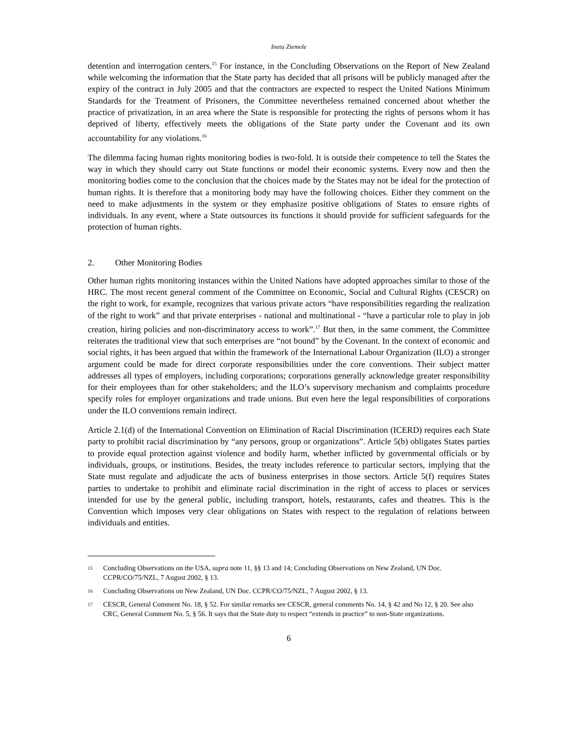Ineta Ziemele
detention and interrogation centers.<sup>15</sup> For instance, in the Concluding Observations on the Report of New Zealand while welcoming the information that the State party has decided that all prisons will be publicly managed after the expiry of the contract in July 2005 and that the contractors are expected to respect the United Nations Minimum Standards for the Treatment of Prisoners, the Committee nevertheless remained concerned about whether the practice of privatization, in an area where the State is responsible for protecting the rights of persons whom it has deprived of liberty, effectively meets the obligations of the State party under the Covenant and its own accountability for any violations.<sup>16</sup>
The dilemma facing human rights monitoring bodies is two-fold. It is outside their competence to tell the States the way in which they should carry out State functions or model their economic systems. Every now and then the monitoring bodies come to the conclusion that the choices made by the States may not be ideal for the protection of human rights. It is therefore that a monitoring body may have the following choices. Either they comment on the need to make adjustments in the system or they emphasize positive obligations of States to ensure rights of individuals. In any event, where a State outsources its functions it should provide for sufficient safeguards for the protection of human rights.
2. Other Monitoring Bodies
Other human rights monitoring instances within the United Nations have adopted approaches similar to those of the HRC. The most recent general comment of the Committee on Economic, Social and Cultural Rights (CESCR) on the right to work, for example, recognizes that various private actors “have responsibilities regarding the realization of the right to work” and that private enterprises - national and multinational - “have a particular role to play in job creation, hiring policies and non-discriminatory access to work”.<sup>17</sup> But then, in the same comment, the Committee reiterates the traditional view that such enterprises are “not bound” by the Covenant. In the context of economic and social rights, it has been argued that within the framework of the International Labour Organization (ILO) a stronger argument could be made for direct corporate responsibilities under the core conventions. Their subject matter addresses all types of employers, including corporations; corporations generally acknowledge greater responsibility for their employees than for other stakeholders; and the ILO’s supervisory mechanism and complaints procedure specify roles for employer organizations and trade unions. But even here the legal responsibilities of corporations under the ILO conventions remain indirect.
Article 2.1(d) of the International Convention on Elimination of Racial Discrimination (ICERD) requires each State party to prohibit racial discrimination by “any persons, group or organizations”. Article 5(b) obligates States parties to provide equal protection against violence and bodily harm, whether inflicted by governmental officials or by individuals, groups, or institutions. Besides, the treaty includes reference to particular sectors, implying that the State must regulate and adjudicate the acts of business enterprises in those sectors. Article 5(f) requires States parties to undertake to prohibit and eliminate racial discrimination in the right of access to places or services intended for use by the general public, including transport, hotels, restaurants, cafes and theatres. This is the Convention which imposes very clear obligations on States with respect to the regulation of relations between individuals and entities.
15 Concluding Observations on the USA, supra note 11, §§ 13 and 14; Concluding Observations on New Zealand, UN Doc. CCPR/CO/75/NZL, 7 August 2002, § 13.
16 Concluding Observations on New Zealand, UN Doc. CCPR/CO/75/NZL, 7 August 2002, § 13.
17 CESCR, General Comment No. 18, § 52. For similar remarks see CESCR, general comments No. 14, § 42 and No 12, § 20. See also CRC, General Comment No. 5, § 56. It says that the State duty to respect “extends in practice” to non-State organizations.
6